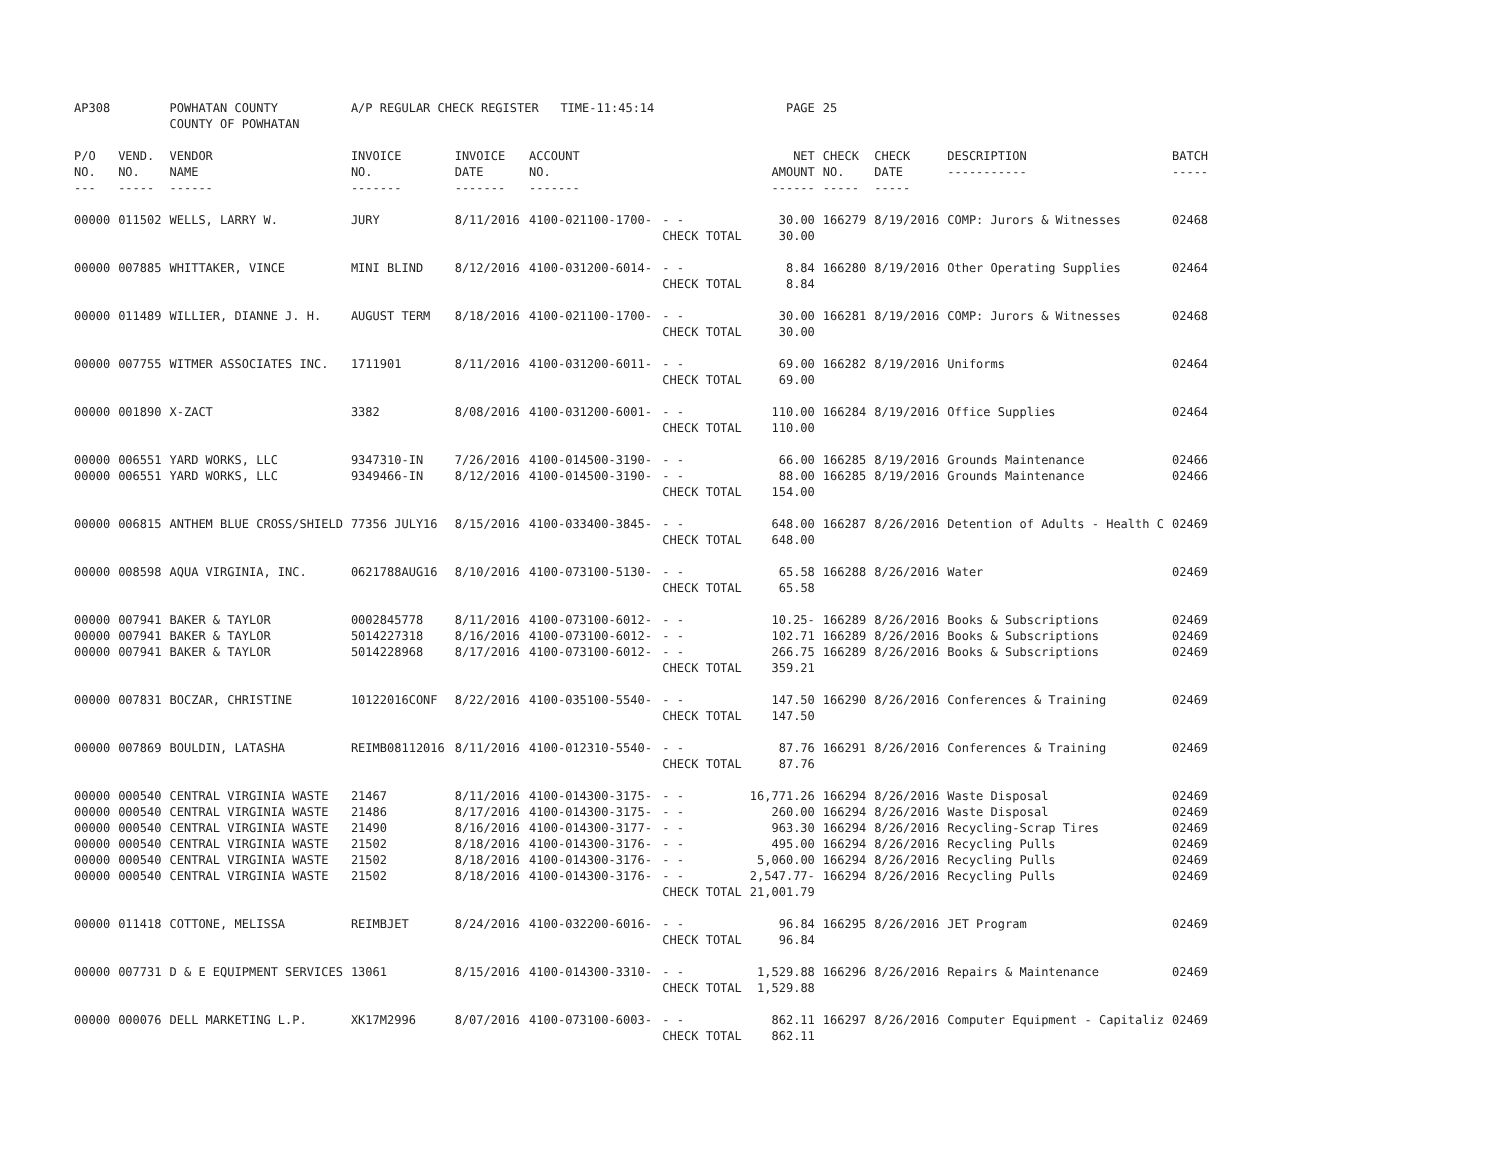| AP308 | | POWHATAN COUNTY COUNTY OF POWHATAN | A/P REGULAR CHECK REGISTER TIME-11:45:14 | | | | PAGE | 25 | | | |
| P/O NO. --- | VEND. NO. ----- | VENDOR NAME ------ | INVOICE NO. ------- | INVOICE DATE ------- | ACCOUNT NO. ------- | | NET AMOUNT ------ | CHECK NO. ----- | CHECK DATE ----- | DESCRIPTION ----------- | BATCH ----- |
| 00000 | 011502 | WELLS, LARRY W. | JURY | 8/11/2016 | 4100-021100-1700- | - - | 30.00 | 166279 | 8/19/2016 | COMP: Jurors & Witnesses | 02468 |
| | | | | | | CHECK TOTAL | 30.00 | | | | |
| 00000 | 007885 | WHITTAKER, VINCE | MINI BLIND | 8/12/2016 | 4100-031200-6014- | - - | 8.84 | 166280 | 8/19/2016 | Other Operating Supplies | 02464 |
| | | | | | | CHECK TOTAL | 8.84 | | | | |
| 00000 | 011489 | WILLIER, DIANNE J. H. | AUGUST TERM | 8/18/2016 | 4100-021100-1700- | - - | 30.00 | 166281 | 8/19/2016 | COMP: Jurors & Witnesses | 02468 |
| | | | | | | CHECK TOTAL | 30.00 | | | | |
| 00000 | 007755 | WITMER ASSOCIATES INC. | 1711901 | 8/11/2016 | 4100-031200-6011- | - - | 69.00 | 166282 | 8/19/2016 | Uniforms | 02464 |
| | | | | | | CHECK TOTAL | 69.00 | | | | |
| 00000 | 001890 | X-ZACT | 3382 | 8/08/2016 | 4100-031200-6001- | - - | 110.00 | 166284 | 8/19/2016 | Office Supplies | 02464 |
| | | | | | | CHECK TOTAL | 110.00 | | | | |
| 00000 | 006551 | YARD WORKS, LLC | 9347310-IN | 7/26/2016 | 4100-014500-3190- | - - | 66.00 | 166285 | 8/19/2016 | Grounds Maintenance | 02466 |
| 00000 | 006551 | YARD WORKS, LLC | 9349466-IN | 8/12/2016 | 4100-014500-3190- | - - | 88.00 | 166285 | 8/19/2016 | Grounds Maintenance | 02466 |
| | | | | | | CHECK TOTAL | 154.00 | | | | |
| 00000 | 006815 | ANTHEM BLUE CROSS/SHIELD | 77356 JULY16 | 8/15/2016 | 4100-033400-3845- | - - | 648.00 | 166287 | 8/26/2016 | Detention of Adults - Health C | 02469 |
| | | | | | | CHECK TOTAL | 648.00 | | | | |
| 00000 | 008598 | AQUA VIRGINIA, INC. | 0621788AUG16 | 8/10/2016 | 4100-073100-5130- | - - | 65.58 | 166288 | 8/26/2016 | Water | 02469 |
| | | | | | | CHECK TOTAL | 65.58 | | | | |
| 00000 | 007941 | BAKER & TAYLOR | 0002845778 | 8/11/2016 | 4100-073100-6012- | - - | 10.25- | 166289 | 8/26/2016 | Books & Subscriptions | 02469 |
| 00000 | 007941 | BAKER & TAYLOR | 5014227318 | 8/16/2016 | 4100-073100-6012- | - - | 102.71 | 166289 | 8/26/2016 | Books & Subscriptions | 02469 |
| 00000 | 007941 | BAKER & TAYLOR | 5014228968 | 8/17/2016 | 4100-073100-6012- | - - | 266.75 | 166289 | 8/26/2016 | Books & Subscriptions | 02469 |
| | | | | | | CHECK TOTAL | 359.21 | | | | |
| 00000 | 007831 | BOCZAR, CHRISTINE | 10122016CONF | 8/22/2016 | 4100-035100-5540- | - - | 147.50 | 166290 | 8/26/2016 | Conferences & Training | 02469 |
| | | | | | | CHECK TOTAL | 147.50 | | | | |
| 00000 | 007869 | BOULDIN, LATASHA | REIMB08112016 | 8/11/2016 | 4100-012310-5540- | - - | 87.76 | 166291 | 8/26/2016 | Conferences & Training | 02469 |
| | | | | | | CHECK TOTAL | 87.76 | | | | |
| 00000 | 000540 | CENTRAL VIRGINIA WASTE | 21467 | 8/11/2016 | 4100-014300-3175- | - - | 16,771.26 | 166294 | 8/26/2016 | Waste Disposal | 02469 |
| 00000 | 000540 | CENTRAL VIRGINIA WASTE | 21486 | 8/17/2016 | 4100-014300-3175- | - - | 260.00 | 166294 | 8/26/2016 | Waste Disposal | 02469 |
| 00000 | 000540 | CENTRAL VIRGINIA WASTE | 21490 | 8/16/2016 | 4100-014300-3177- | - - | 963.30 | 166294 | 8/26/2016 | Recycling-Scrap Tires | 02469 |
| 00000 | 000540 | CENTRAL VIRGINIA WASTE | 21502 | 8/18/2016 | 4100-014300-3176- | - - | 495.00 | 166294 | 8/26/2016 | Recycling Pulls | 02469 |
| 00000 | 000540 | CENTRAL VIRGINIA WASTE | 21502 | 8/18/2016 | 4100-014300-3176- | - - | 5,060.00 | 166294 | 8/26/2016 | Recycling Pulls | 02469 |
| 00000 | 000540 | CENTRAL VIRGINIA WASTE | 21502 | 8/18/2016 | 4100-014300-3176- | - - | 2,547.77- | 166294 | 8/26/2016 | Recycling Pulls | 02469 |
| | | | | | | CHECK TOTAL | 21,001.79 | | | | |
| 00000 | 011418 | COTTONE, MELISSA | REIMBJET | 8/24/2016 | 4100-032200-6016- | - - | 96.84 | 166295 | 8/26/2016 | JET Program | 02469 |
| | | | | | | CHECK TOTAL | 96.84 | | | | |
| 00000 | 007731 | D & E EQUIPMENT SERVICES | 13061 | 8/15/2016 | 4100-014300-3310- | - - | 1,529.88 | 166296 | 8/26/2016 | Repairs & Maintenance | 02469 |
| | | | | | | CHECK TOTAL | 1,529.88 | | | | |
| 00000 | 000076 | DELL MARKETING L.P. | XK17M2996 | 8/07/2016 | 4100-073100-6003- | - - | 862.11 | 166297 | 8/26/2016 | Computer Equipment - Capitaliz | 02469 |
| | | | | | | CHECK TOTAL | 862.11 | | | | |